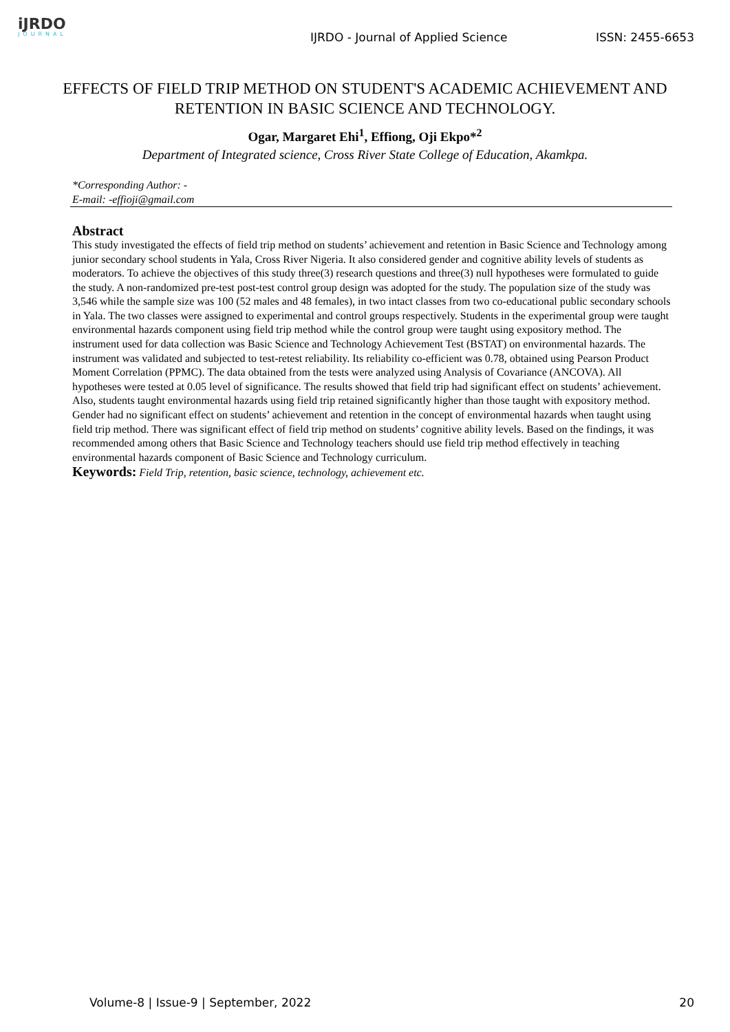iJRDO
JOURNAL
IJRDO - Journal of Applied Science
ISSN: 2455-6653
EFFECTS OF FIELD TRIP METHOD ON STUDENT'S ACADEMIC ACHIEVEMENT AND RETENTION IN BASIC SCIENCE AND TECHNOLOGY.
Ogar, Margaret Ehi<sup>1</sup>, Effiong, Oji Ekpo*<sup>2</sup>
Department of Integrated science, Cross River State College of Education, Akamkpa.
*Corresponding Author: -
E-mail: -effioji@gmail.com
Abstract
This study investigated the effects of field trip method on students’ achievement and retention in Basic Science and Technology among junior secondary school students in Yala, Cross River Nigeria. It also considered gender and cognitive ability levels of students as moderators. To achieve the objectives of this study three(3) research questions and three(3) null hypotheses were formulated to guide the study. A non-randomized pre-test post-test control group design was adopted for the study. The population size of the study was 3,546 while the sample size was 100 (52 males and 48 females), in two intact classes from two co-educational public secondary schools in Yala. The two classes were assigned to experimental and control groups respectively. Students in the experimental group were taught environmental hazards component using field trip method while the control group were taught using expository method. The instrument used for data collection was Basic Science and Technology Achievement Test (BSTAT) on environmental hazards. The instrument was validated and subjected to test-retest reliability. Its reliability co-efficient was 0.78, obtained using Pearson Product Moment Correlation (PPMC). The data obtained from the tests were analyzed using Analysis of Covariance (ANCOVA). All hypotheses were tested at 0.05 level of significance. The results showed that field trip had significant effect on students’ achievement. Also, students taught environmental hazards using field trip retained significantly higher than those taught with expository method. Gender had no significant effect on students’ achievement and retention in the concept of environmental hazards when taught using field trip method. There was significant effect of field trip method on students’ cognitive ability levels. Based on the findings, it was recommended among others that Basic Science and Technology teachers should use field trip method effectively in teaching environmental hazards component of Basic Science and Technology curriculum.
Keywords: Field Trip, retention, basic science, technology, achievement etc.
Volume-8 | Issue-9 | September, 2022 20